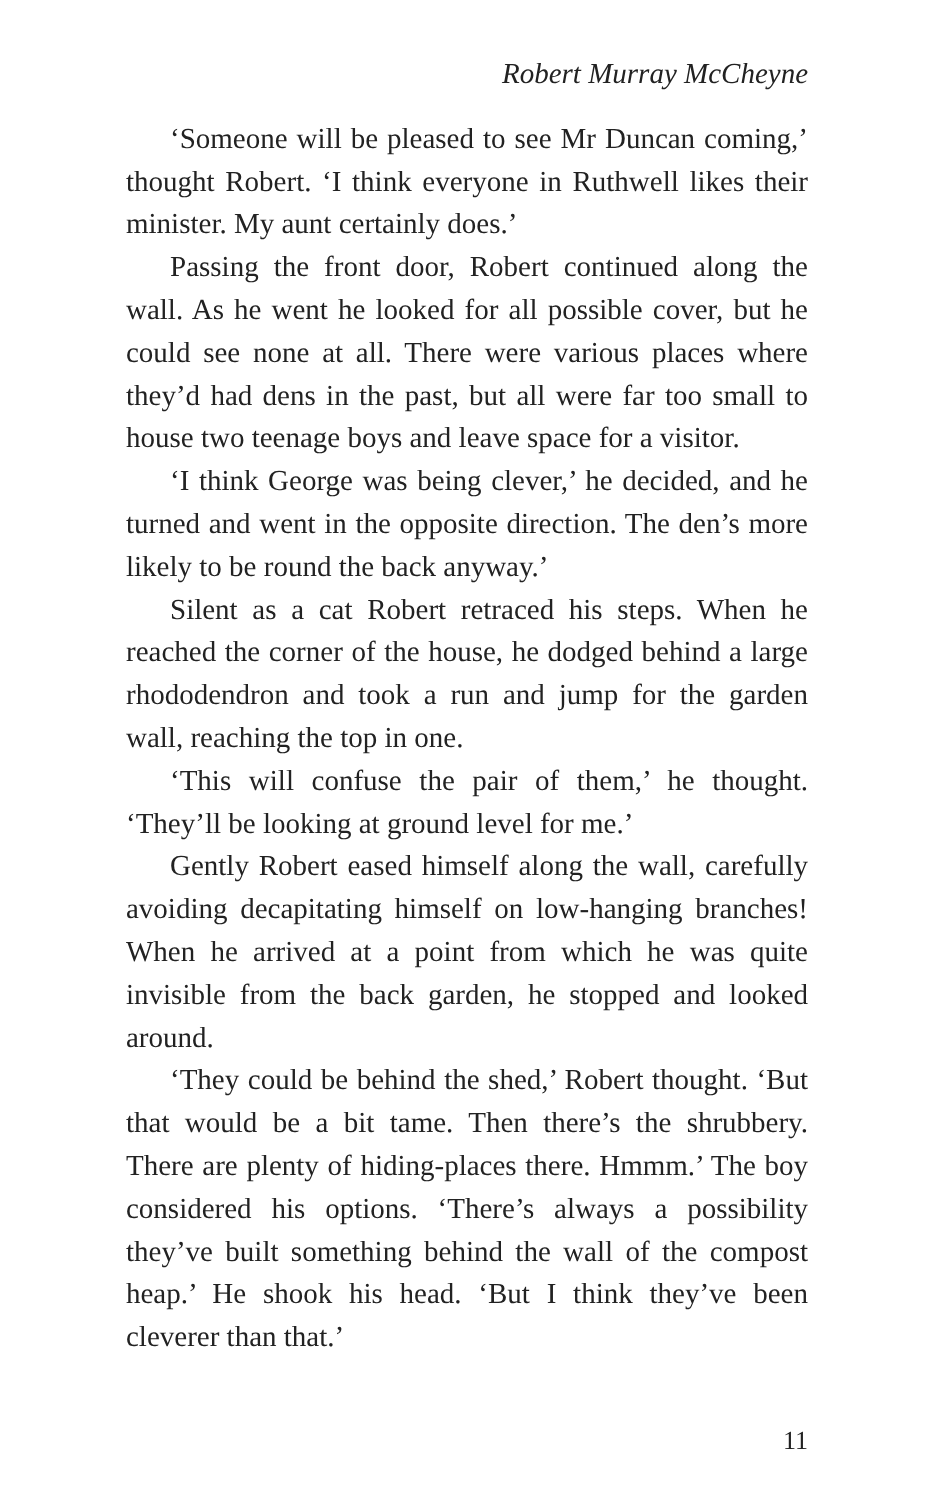Robert Murray McCheyne
‘Someone will be pleased to see Mr Duncan coming,’ thought Robert. ‘I think everyone in Ruthwell likes their minister. My aunt certainly does.’
Passing the front door, Robert continued along the wall. As he went he looked for all possible cover, but he could see none at all. There were various places where they’d had dens in the past, but all were far too small to house two teenage boys and leave space for a visitor.
‘I think George was being clever,’ he decided, and he turned and went in the opposite direction. The den’s more likely to be round the back anyway.’
Silent as a cat Robert retraced his steps. When he reached the corner of the house, he dodged behind a large rhododendron and took a run and jump for the garden wall, reaching the top in one.
‘This will confuse the pair of them,’ he thought. ‘They’ll be looking at ground level for me.’
Gently Robert eased himself along the wall, carefully avoiding decapitating himself on low-hanging branches! When he arrived at a point from which he was quite invisible from the back garden, he stopped and looked around.
‘They could be behind the shed,’ Robert thought. ‘But that would be a bit tame. Then there’s the shrubbery. There are plenty of hiding-places there. Hmmm.’ The boy considered his options. ‘There’s always a possibility they’ve built something behind the wall of the compost heap.’ He shook his head. ‘But I think they’ve been cleverer than that.’
11